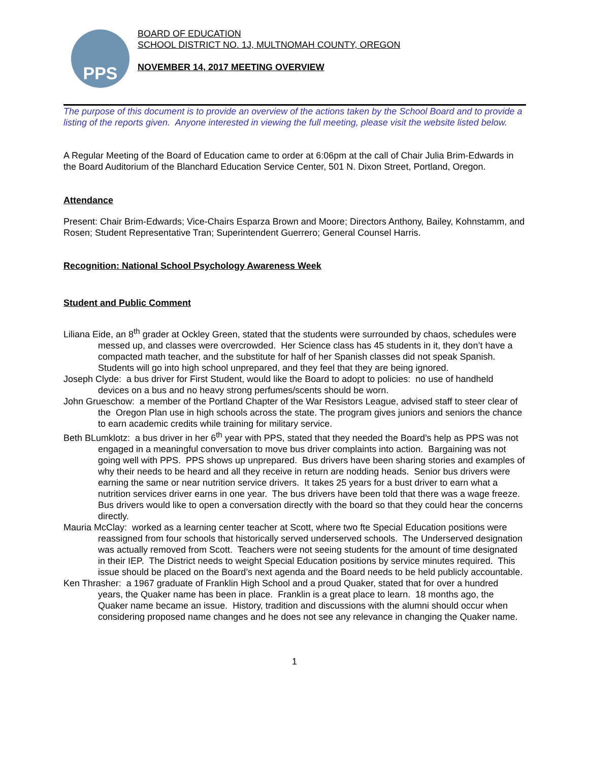PPS
BOARD OF EDUCATION
SCHOOL DISTRICT NO. 1J, MULTNOMAH COUNTY, OREGON
NOVEMBER 14, 2017 MEETING OVERVIEW
The purpose of this document is to provide an overview of the actions taken by the School Board and to provide a listing of the reports given. Anyone interested in viewing the full meeting, please visit the website listed below.
A Regular Meeting of the Board of Education came to order at 6:06pm at the call of Chair Julia Brim-Edwards in the Board Auditorium of the Blanchard Education Service Center, 501 N. Dixon Street, Portland, Oregon.
Attendance
Present: Chair Brim-Edwards; Vice-Chairs Esparza Brown and Moore; Directors Anthony, Bailey, Kohnstamm, and Rosen; Student Representative Tran; Superintendent Guerrero; General Counsel Harris.
Recognition: National School Psychology Awareness Week
Student and Public Comment
Liliana Eide, an 8<sup>th</sup> grader at Ockley Green, stated that the students were surrounded by chaos, schedules were messed up, and classes were overcrowded. Her Science class has 45 students in it, they don’t have a compacted math teacher, and the substitute for half of her Spanish classes did not speak Spanish. Students will go into high school unprepared, and they feel that they are being ignored.
Joseph Clyde: a bus driver for First Student, would like the Board to adopt to policies: no use of handheld devices on a bus and no heavy strong perfumes/scents should be worn.
John Grueschow: a member of the Portland Chapter of the War Resistors League, advised staff to steer clear of the Oregon Plan use in high schools across the state. The program gives juniors and seniors the chance to earn academic credits while training for military service.
Beth BLumklotz: a bus driver in her 6<sup>th</sup> year with PPS, stated that they needed the Board’s help as PPS was not engaged in a meaningful conversation to move bus driver complaints into action. Bargaining was not going well with PPS. PPS shows up unprepared. Bus drivers have been sharing stories and examples of why their needs to be heard and all they receive in return are nodding heads. Senior bus drivers were earning the same or near nutrition service drivers. It takes 25 years for a bust driver to earn what a nutrition services driver earns in one year. The bus drivers have been told that there was a wage freeze. Bus drivers would like to open a conversation directly with the board so that they could hear the concerns directly.
Mauria McClay: worked as a learning center teacher at Scott, where two fte Special Education positions were reassigned from four schools that historically served underserved schools. The Underserved designation was actually removed from Scott. Teachers were not seeing students for the amount of time designated in their IEP. The District needs to weight Special Education positions by service minutes required. This issue should be placed on the Board’s next agenda and the Board needs to be held publicly accountable.
Ken Thrasher: a 1967 graduate of Franklin High School and a proud Quaker, stated that for over a hundred years, the Quaker name has been in place. Franklin is a great place to learn. 18 months ago, the Quaker name became an issue. History, tradition and discussions with the alumni should occur when considering proposed name changes and he does not see any relevance in changing the Quaker name.
1